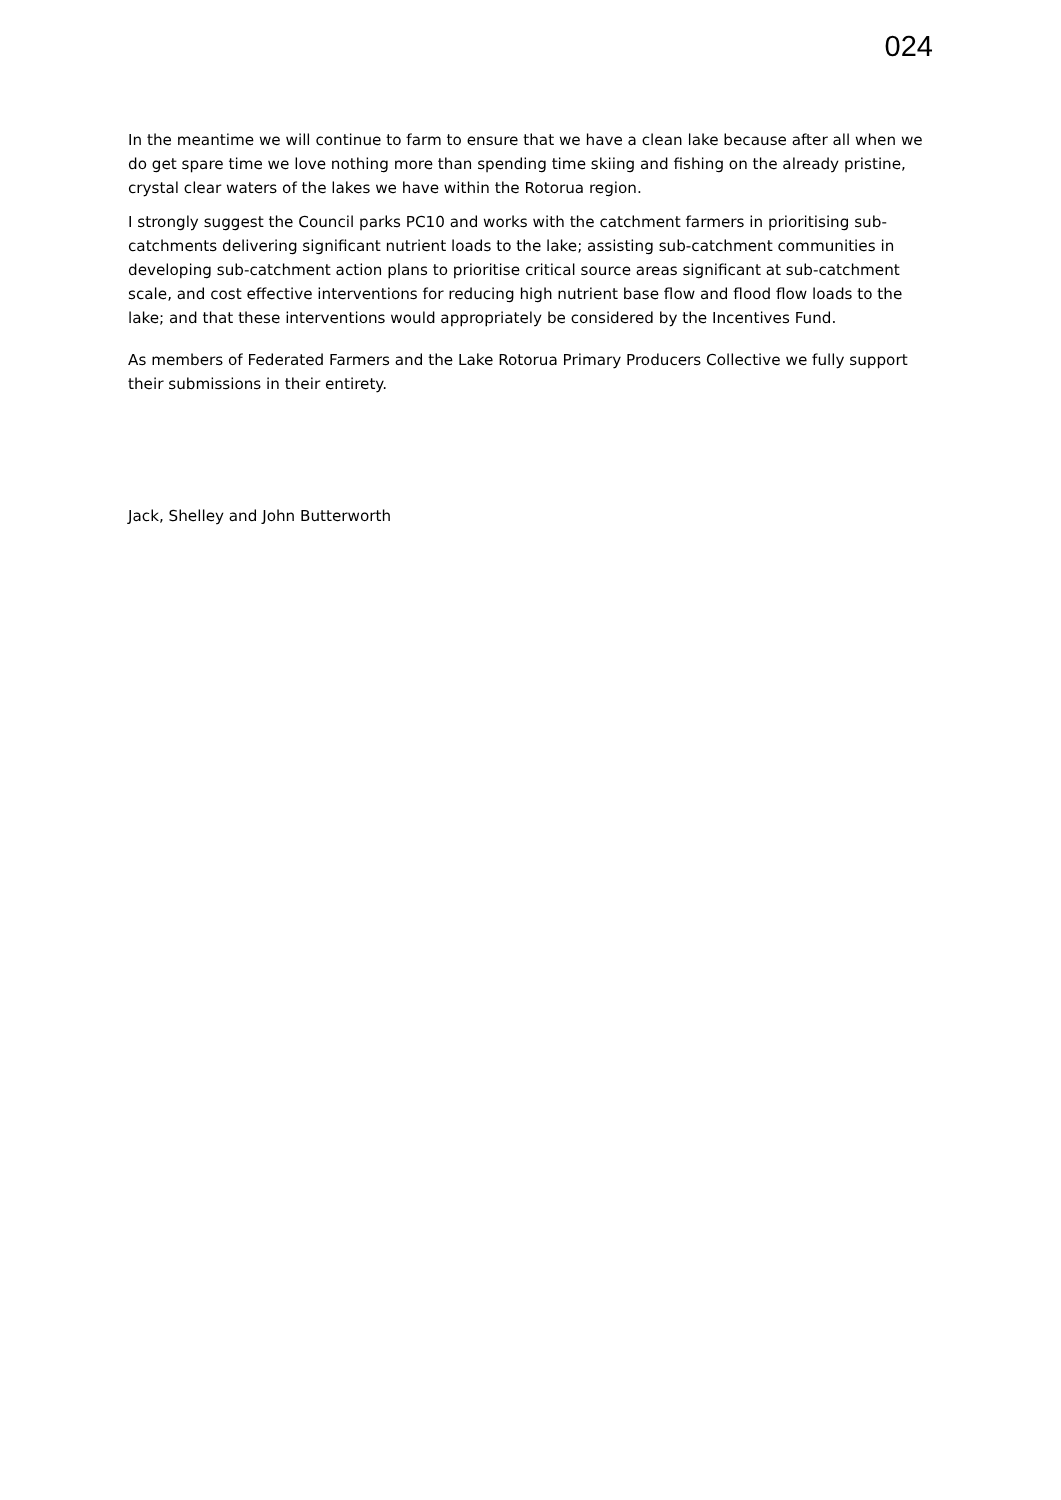024
In the meantime we will continue to farm to ensure that we have a clean lake because after all when we do get spare time we love nothing more than spending time skiing and fishing on the already pristine, crystal clear waters of the lakes we have within the Rotorua region.
I strongly suggest the Council parks PC10 and works with the catchment farmers in prioritising sub-catchments delivering significant nutrient loads to the lake; assisting sub-catchment communities in developing sub-catchment action plans to prioritise critical source areas significant at sub-catchment scale, and cost effective interventions for reducing high nutrient base flow and flood flow loads to the lake; and that these interventions would appropriately be considered by the Incentives Fund.
As members of Federated Farmers and the Lake Rotorua Primary Producers Collective we fully support their submissions in their entirety.
Jack, Shelley and John Butterworth